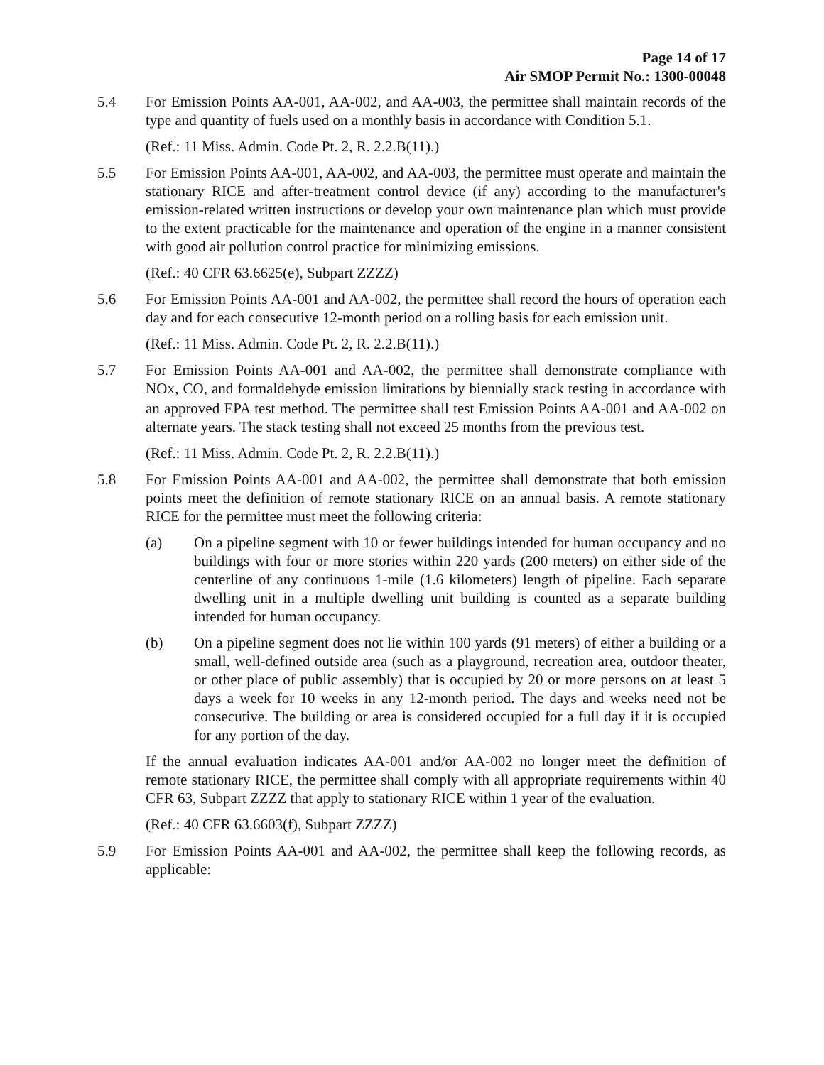Page 14 of 17
Air SMOP Permit No.: 1300-00048
5.4 For Emission Points AA-001, AA-002, and AA-003, the permittee shall maintain records of the type and quantity of fuels used on a monthly basis in accordance with Condition 5.1.
(Ref.: 11 Miss. Admin. Code Pt. 2, R. 2.2.B(11).)
5.5 For Emission Points AA-001, AA-002, and AA-003, the permittee must operate and maintain the stationary RICE and after-treatment control device (if any) according to the manufacturer's emission-related written instructions or develop your own maintenance plan which must provide to the extent practicable for the maintenance and operation of the engine in a manner consistent with good air pollution control practice for minimizing emissions.
(Ref.: 40 CFR 63.6625(e), Subpart ZZZZ)
5.6 For Emission Points AA-001 and AA-002, the permittee shall record the hours of operation each day and for each consecutive 12-month period on a rolling basis for each emission unit.
(Ref.: 11 Miss. Admin. Code Pt. 2, R. 2.2.B(11).)
5.7 For Emission Points AA-001 and AA-002, the permittee shall demonstrate compliance with NOX, CO, and formaldehyde emission limitations by biennially stack testing in accordance with an approved EPA test method. The permittee shall test Emission Points AA-001 and AA-002 on alternate years. The stack testing shall not exceed 25 months from the previous test.
(Ref.: 11 Miss. Admin. Code Pt. 2, R. 2.2.B(11).)
5.8 For Emission Points AA-001 and AA-002, the permittee shall demonstrate that both emission points meet the definition of remote stationary RICE on an annual basis. A remote stationary RICE for the permittee must meet the following criteria:
(a) On a pipeline segment with 10 or fewer buildings intended for human occupancy and no buildings with four or more stories within 220 yards (200 meters) on either side of the centerline of any continuous 1-mile (1.6 kilometers) length of pipeline. Each separate dwelling unit in a multiple dwelling unit building is counted as a separate building intended for human occupancy.
(b) On a pipeline segment does not lie within 100 yards (91 meters) of either a building or a small, well-defined outside area (such as a playground, recreation area, outdoor theater, or other place of public assembly) that is occupied by 20 or more persons on at least 5 days a week for 10 weeks in any 12-month period. The days and weeks need not be consecutive. The building or area is considered occupied for a full day if it is occupied for any portion of the day.
If the annual evaluation indicates AA-001 and/or AA-002 no longer meet the definition of remote stationary RICE, the permittee shall comply with all appropriate requirements within 40 CFR 63, Subpart ZZZZ that apply to stationary RICE within 1 year of the evaluation.
(Ref.: 40 CFR 63.6603(f), Subpart ZZZZ)
5.9 For Emission Points AA-001 and AA-002, the permittee shall keep the following records, as applicable: